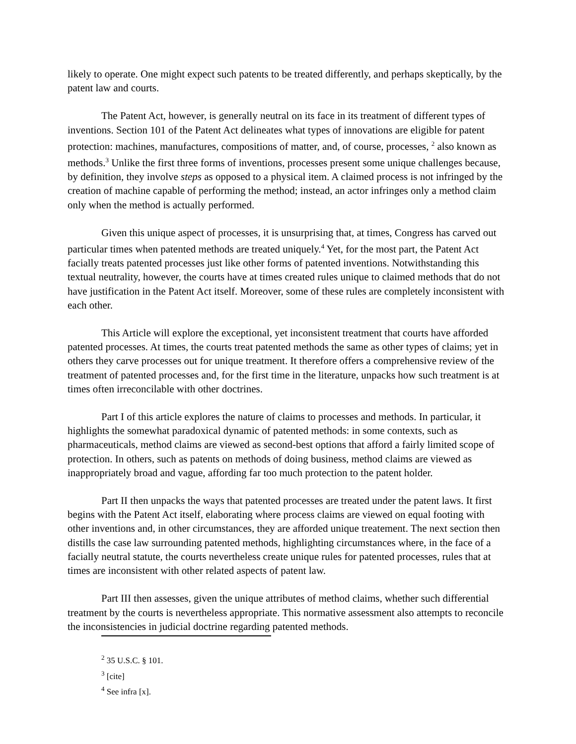likely to operate. One might expect such patents to be treated differently, and perhaps skeptically, by the patent law and courts.
The Patent Act, however, is generally neutral on its face in its treatment of different types of inventions. Section 101 of the Patent Act delineates what types of innovations are eligible for patent protection: machines, manufactures, compositions of matter, and, of course, processes, <sup>2</sup> also known as methods.<sup>3</sup> Unlike the first three forms of inventions, processes present some unique challenges because, by definition, they involve steps as opposed to a physical item. A claimed process is not infringed by the creation of machine capable of performing the method; instead, an actor infringes only a method claim only when the method is actually performed.
Given this unique aspect of processes, it is unsurprising that, at times, Congress has carved out particular times when patented methods are treated uniquely.<sup>4</sup> Yet, for the most part, the Patent Act facially treats patented processes just like other forms of patented inventions. Notwithstanding this textual neutrality, however, the courts have at times created rules unique to claimed methods that do not have justification in the Patent Act itself. Moreover, some of these rules are completely inconsistent with each other.
This Article will explore the exceptional, yet inconsistent treatment that courts have afforded patented processes. At times, the courts treat patented methods the same as other types of claims; yet in others they carve processes out for unique treatment. It therefore offers a comprehensive review of the treatment of patented processes and, for the first time in the literature, unpacks how such treatment is at times often irreconcilable with other doctrines.
Part I of this article explores the nature of claims to processes and methods. In particular, it highlights the somewhat paradoxical dynamic of patented methods: in some contexts, such as pharmaceuticals, method claims are viewed as second-best options that afford a fairly limited scope of protection. In others, such as patents on methods of doing business, method claims are viewed as inappropriately broad and vague, affording far too much protection to the patent holder.
Part II then unpacks the ways that patented processes are treated under the patent laws. It first begins with the Patent Act itself, elaborating where process claims are viewed on equal footing with other inventions and, in other circumstances, they are afforded unique treatement. The next section then distills the case law surrounding patented methods, highlighting circumstances where, in the face of a facially neutral statute, the courts nevertheless create unique rules for patented processes, rules that at times are inconsistent with other related aspects of patent law.
Part III then assesses, given the unique attributes of method claims, whether such differential treatment by the courts is nevertheless appropriate. This normative assessment also attempts to reconcile the inconsistencies in judicial doctrine regarding patented methods.
<sup>2</sup> 35 U.S.C. § 101.
<sup>3</sup> [cite]
<sup>4</sup> See infra [x].